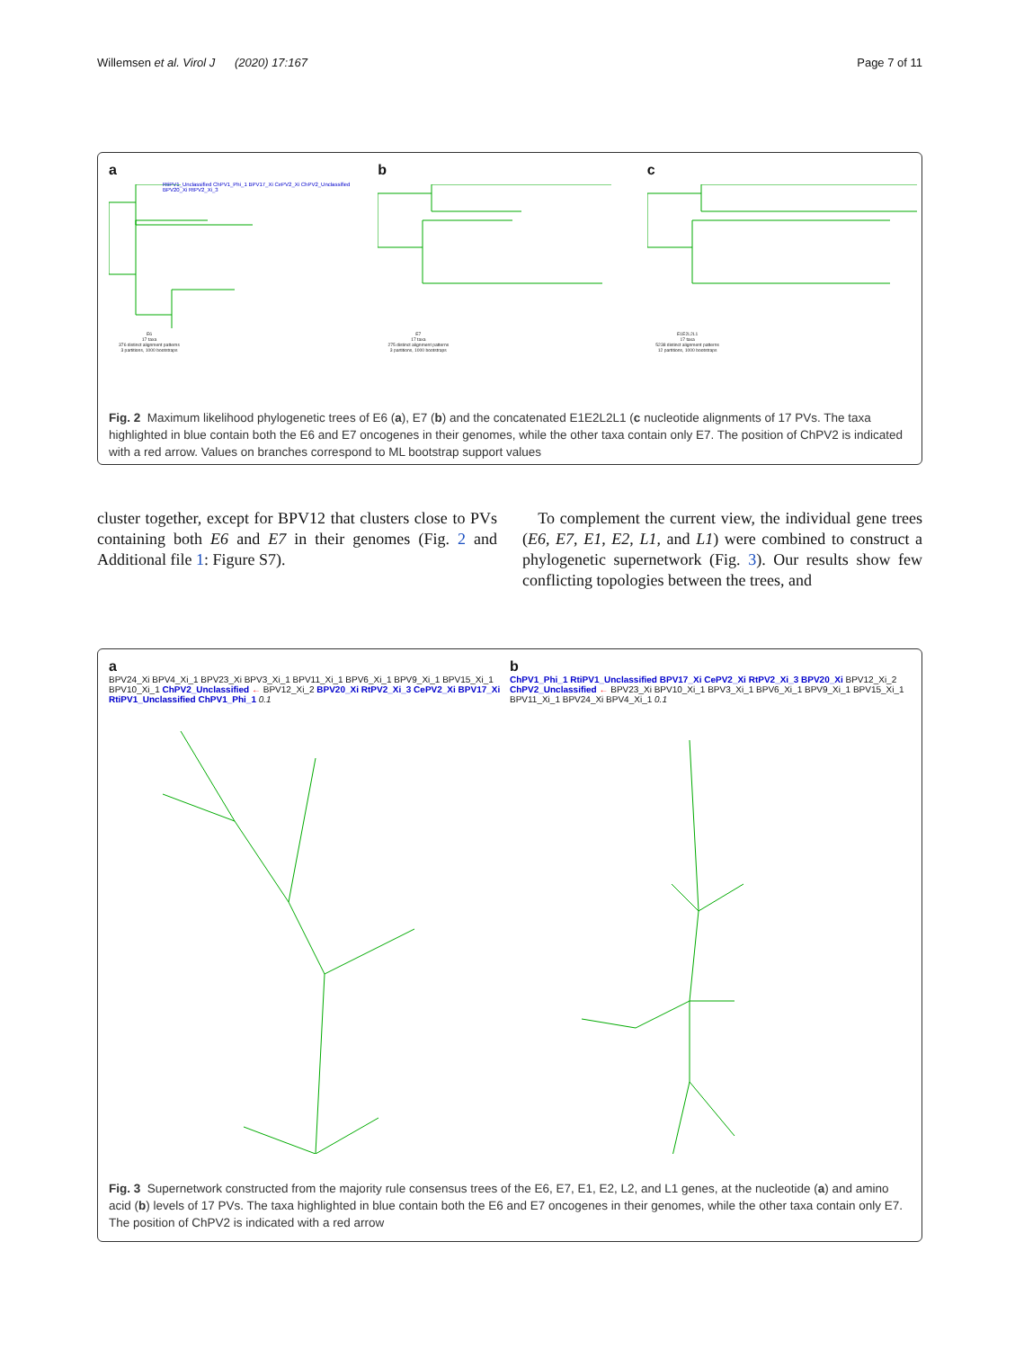Willemsen et al. Virol J (2020) 17:167 Page 7 of 11
a
E6
17 taxa
376 distinct alignment patterns
3 partitions, 1000 bootstraps
RtiPV1_Unclassified ChPV1_Phi_1 BPV17_Xi CePV2_Xi ChPV2_Unclassified BPV20_Xi RtPV2_Xi_3
b
E7
17 taxa
275 distinct alignment patterns
3 partitions, 1000 bootstraps
c
E1E2L2L1
17 taxa
5238 distinct alignment patterns
12 partitions, 1000 bootstraps
Fig. 2 Maximum likelihood phylogenetic trees of E6 (a), E7 (b) and the concatenated E1E2L2L1 (c nucleotide alignments of 17 PVs. The taxa highlighted in blue contain both the E6 and E7 oncogenes in their genomes, while the other taxa contain only E7. The position of ChPV2 is indicated with a red arrow. Values on branches correspond to ML bootstrap support values
cluster together, except for BPV12 that clusters close to PVs containing both E6 and E7 in their genomes (Fig. 2 and Additional file 1: Figure S7).
To complement the current view, the individual gene trees (E6, E7, E1, E2, L1, and L1) were combined to construct a phylogenetic supernetwork (Fig. 3). Our results show few conflicting topologies between the trees, and
a
BPV24_Xi BPV4_Xi_1 BPV23_Xi BPV3_Xi_1 BPV11_Xi_1 BPV6_Xi_1 BPV9_Xi_1 BPV15_Xi_1 BPV10_Xi_1 ChPV2_Unclassified ← BPV12_Xi_2 BPV20_Xi RtPV2_Xi_3 CePV2_Xi BPV17_Xi RtiPV1_Unclassified ChPV1_Phi_1 0.1
b
ChPV1_Phi_1 RtiPV1_Unclassified BPV17_Xi CePV2_Xi RtPV2_Xi_3 BPV20_Xi BPV12_Xi_2 ChPV2_Unclassified ← BPV23_Xi BPV10_Xi_1 BPV3_Xi_1 BPV6_Xi_1 BPV9_Xi_1 BPV15_Xi_1 BPV11_Xi_1 BPV24_Xi BPV4_Xi_1 0.1
Fig. 3 Supernetwork constructed from the majority rule consensus trees of the E6, E7, E1, E2, L2, and L1 genes, at the nucleotide (a) and amino acid (b) levels of 17 PVs. The taxa highlighted in blue contain both the E6 and E7 oncogenes in their genomes, while the other taxa contain only E7. The position of ChPV2 is indicated with a red arrow